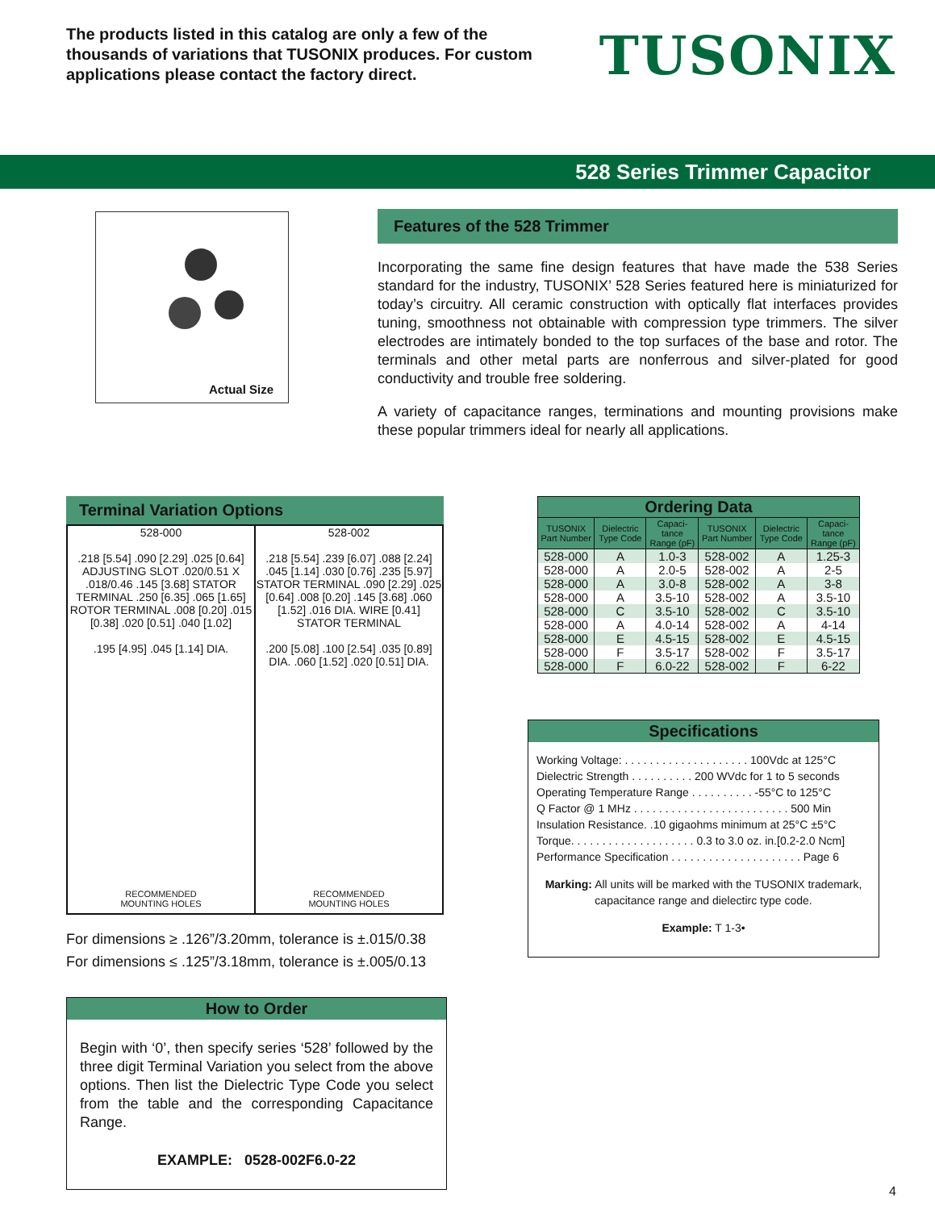The products listed in this catalog are only a few of the thousands of variations that TUSONIX produces. For custom applications please contact the factory direct.
TUSONIX
528 Series Trimmer Capacitor
Actual Size
Features of the 528 Trimmer
Incorporating the same fine design features that have made the 538 Series standard for the industry, TUSONIX’ 528 Series featured here is miniaturized for today’s circuitry. All ceramic construction with optically flat interfaces provides tuning, smoothness not obtainable with compression type trimmers. The silver electrodes are intimately bonded to the top surfaces of the base and rotor. The terminals and other metal parts are nonferrous and silver-plated for good conductivity and trouble free soldering.
A variety of capacitance ranges, terminations and mounting provisions make these popular trimmers ideal for nearly all applications.
Terminal Variation Options
528-000
.218 [5.54] .090 [2.29] .025 [0.64] ADJUSTING SLOT .020/0.51 X .018/0.46 .145 [3.68] STATOR TERMINAL .250 [6.35] .065 [1.65] ROTOR TERMINAL .008 [0.20] .015 [0.38] .020 [0.51] .040 [1.02]
.195 [4.95] .045 [1.14] DIA.
RECOMMENDED
MOUNTING HOLES
528-002
.218 [5.54] .239 [6.07] .088 [2.24] .045 [1.14] .030 [0.76] .235 [5.97] STATOR TERMINAL .090 [2.29] .025 [0.64] .008 [0.20] .145 [3.68] .060 [1.52] .016 DIA. WIRE [0.41] STATOR TERMINAL
.200 [5.08] .100 [2.54] .035 [0.89] DIA. .060 [1.52] .020 [0.51] DIA.
RECOMMENDED
MOUNTING HOLES
For dimensions ≥ .126”/3.20mm, tolerance is ±.015/0.38
For dimensions ≤ .125”/3.18mm, tolerance is ±.005/0.13
How to Order
Begin with ‘0’, then specify series ‘528’ followed by the three digit Terminal Variation you select from the above options. Then list the Dielectric Type Code you select from the table and the corresponding Capacitance Range.
EXAMPLE: 0528-002F6.0-22
| Ordering Data | | | | | |
| --- | --- | --- | --- | --- | --- |
| TUSONIX Part Number | Dielectric Type Code | Capaci-tance Range (pF) | TUSONIX Part Number | Dielectric Type Code | Capaci-tance Range (pF) |
| 528-000 | A | 1.0-3 | 528-002 | A | 1.25-3 |
| 528-000 | A | 2.0-5 | 528-002 | A | 2-5 |
| 528-000 | A | 3.0-8 | 528-002 | A | 3-8 |
| 528-000 | A | 3.5-10 | 528-002 | A | 3.5-10 |
| 528-000 | C | 3.5-10 | 528-002 | C | 3.5-10 |
| 528-000 | A | 4.0-14 | 528-002 | A | 4-14 |
| 528-000 | E | 4.5-15 | 528-002 | E | 4.5-15 |
| 528-000 | F | 3.5-17 | 528-002 | F | 3.5-17 |
| 528-000 | F | 6.0-22 | 528-002 | F | 6-22 |
Specifications
Working Voltage: . . . . . . . . . . . . . . . . . . . . 100Vdc at 125°C
Dielectric Strength . . . . . . . . . . 200 WVdc for 1 to 5 seconds
Operating Temperature Range . . . . . . . . . . -55°C to 125°C
Q Factor @ 1 MHz . . . . . . . . . . . . . . . . . . . . . . . . . 500 Min
Insulation Resistance. .10 gigaohms minimum at 25°C ±5°C
Torque. . . . . . . . . . . . . . . . . . . . 0.3 to 3.0 oz. in.[0.2-2.0 Ncm]
Performance Specification . . . . . . . . . . . . . . . . . . . . . Page 6
Marking: All units will be marked with the TUSONIX trademark, capacitance range and dielectirc type code.
Example: T 1-3•
4